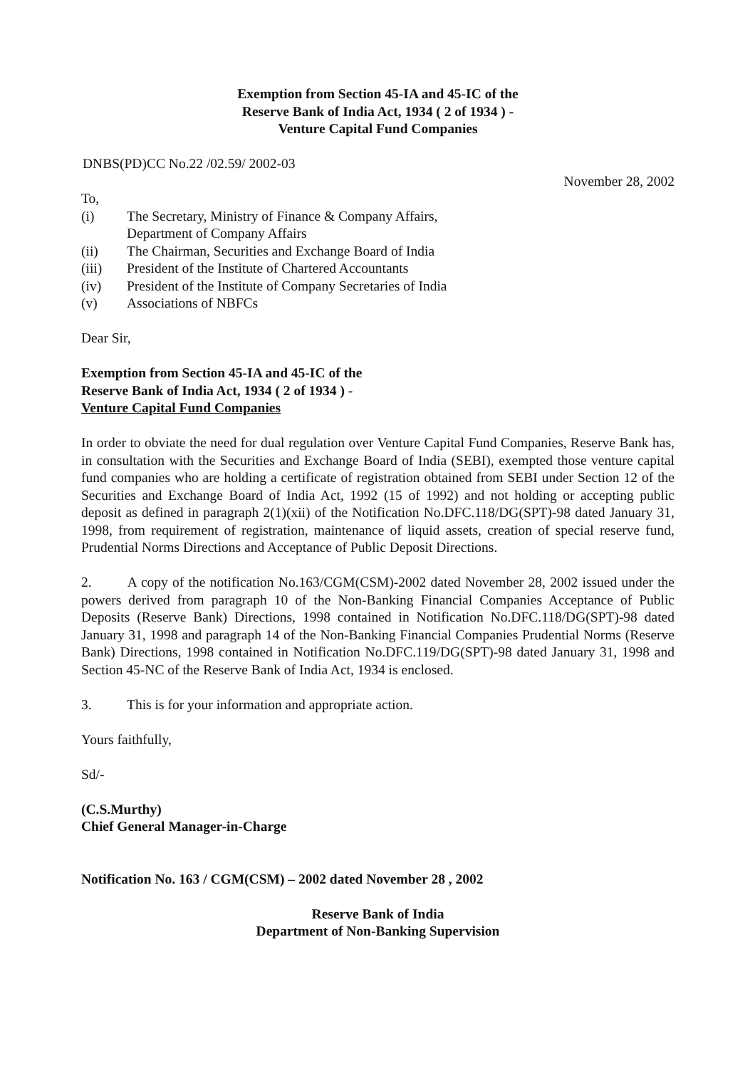Exemption from Section 45-IA and 45-IC of the
Reserve Bank of India Act, 1934 ( 2 of 1934 ) -
Venture Capital Fund Companies
DNBS(PD)CC No.22 /02.59/ 2002-03
November 28, 2002
To,
(i) The Secretary, Ministry of Finance & Company Affairs,
Department of Company Affairs
(ii) The Chairman, Securities and Exchange Board of India
(iii) President of the Institute of Chartered Accountants
(iv) President of the Institute of Company Secretaries of India
(v) Associations of NBFCs
Dear Sir,
Exemption from Section 45-IA and 45-IC of the
Reserve Bank of India Act, 1934 ( 2 of 1934 ) -
Venture Capital Fund Companies
In order to obviate the need for dual regulation over Venture Capital Fund Companies, Reserve Bank has, in consultation with the Securities and Exchange Board of India (SEBI), exempted those venture capital fund companies who are holding a certificate of registration obtained from SEBI under Section 12 of the Securities and Exchange Board of India Act, 1992 (15 of 1992) and not holding or accepting public deposit as defined in paragraph 2(1)(xii) of the Notification No.DFC.118/DG(SPT)-98 dated January 31, 1998, from requirement of registration, maintenance of liquid assets, creation of special reserve fund, Prudential Norms Directions and Acceptance of Public Deposit Directions.
2. A copy of the notification No.163/CGM(CSM)-2002 dated November 28, 2002 issued under the powers derived from paragraph 10 of the Non-Banking Financial Companies Acceptance of Public Deposits (Reserve Bank) Directions, 1998 contained in Notification No.DFC.118/DG(SPT)-98 dated January 31, 1998 and paragraph 14 of the Non-Banking Financial Companies Prudential Norms (Reserve Bank) Directions, 1998 contained in Notification No.DFC.119/DG(SPT)-98 dated January 31, 1998 and Section 45-NC of the Reserve Bank of India Act, 1934 is enclosed.
3. This is for your information and appropriate action.
Yours faithfully,
Sd/-
(C.S.Murthy)
Chief General Manager-in-Charge
Notification No. 163 / CGM(CSM) – 2002 dated November 28 , 2002
Reserve Bank of India
Department of Non-Banking Supervision